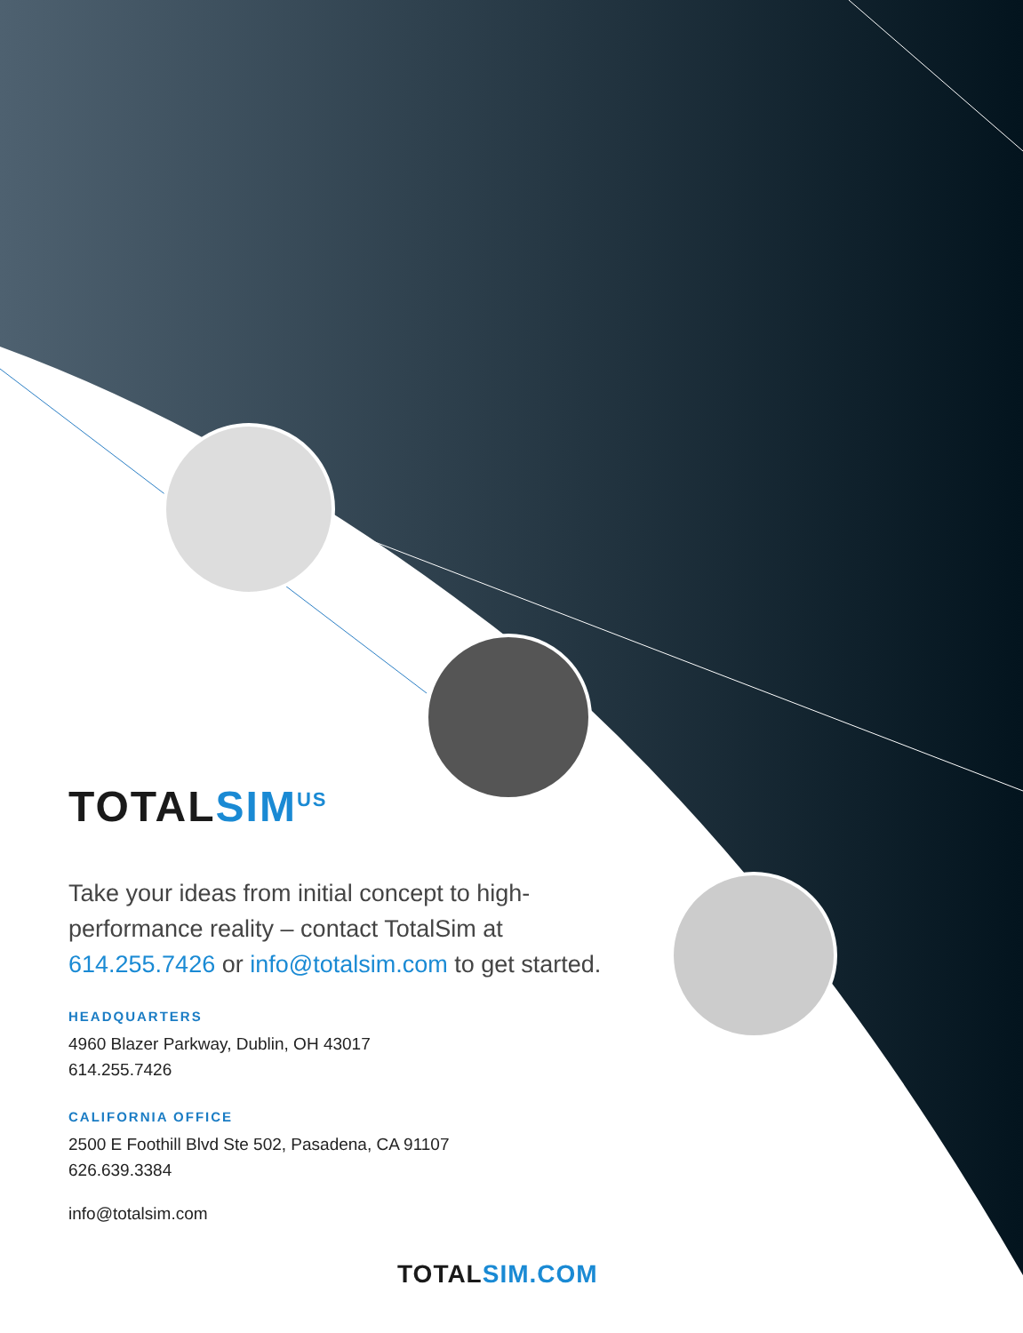TOTALSIM<sup>US</sup>
Take your ideas from initial concept to high-performance reality – contact TotalSim at 614.255.7426 or info@totalsim.com to get started.
HEADQUARTERS
4960 Blazer Parkway, Dublin, OH 43017
614.255.7426
CALIFORNIA OFFICE
2500 E Foothill Blvd Ste 502, Pasadena, CA 91107
626.639.3384
info@totalsim.com
TOTALSIM.COM